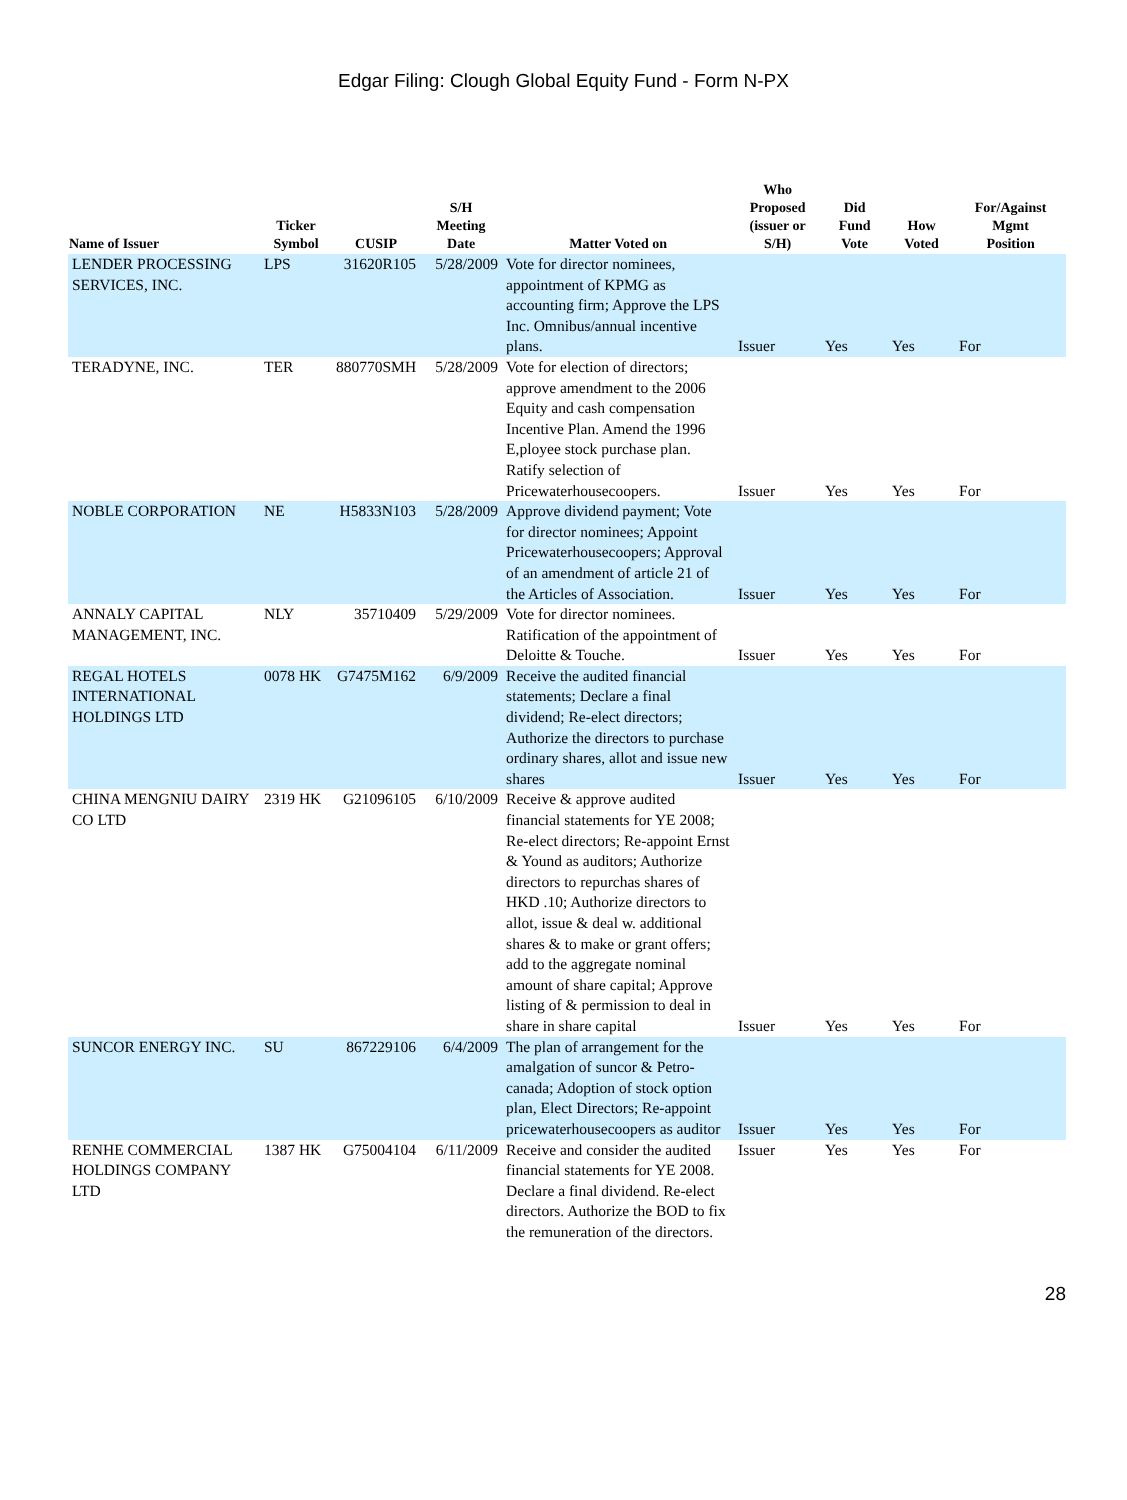Edgar Filing: Clough Global Equity Fund - Form N-PX
| Name of Issuer | Ticker Symbol | CUSIP | S/H Meeting Date | Matter Voted on | Who Proposed (issuer or S/H) | Did Fund Vote | How Voted | For/Against Mgmt Position |
| --- | --- | --- | --- | --- | --- | --- | --- | --- |
| LENDER PROCESSING SERVICES, INC. | LPS | 31620R105 | 5/28/2009 | Vote for director nominees, appointment of KPMG as accounting firm; Approve the LPS Inc. Omnibus/annual incentive plans. | Issuer | Yes | Yes | For |
| TERADYNE, INC. | TER | 880770SMH | 5/28/2009 | Vote for election of directors; approve amendment to the 2006 Equity and cash compensation Incentive Plan. Amend the 1996 E,ployee stock purchase plan. Ratify selection of Pricewaterhousecoopers. | Issuer | Yes | Yes | For |
| NOBLE CORPORATION | NE | H5833N103 | 5/28/2009 | Approve dividend payment; Vote for director nominees; Appoint Pricewaterhousecoopers; Approval of an amendment of article 21 of the Articles of Association. | Issuer | Yes | Yes | For |
| ANNALY CAPITAL MANAGEMENT, INC. | NLY | 35710409 | 5/29/2009 | Vote for director nominees. Ratification of the appointment of Deloitte & Touche. | Issuer | Yes | Yes | For |
| REGAL HOTELS INTERNATIONAL HOLDINGS LTD | 0078 HK | G7475M162 | 6/9/2009 | Receive the audited financial statements; Declare a final dividend; Re-elect directors; Authorize the directors to purchase ordinary shares, allot and issue new shares | Issuer | Yes | Yes | For |
| CHINA MENGNIU DAIRY CO LTD | 2319 HK | G21096105 | 6/10/2009 | Receive & approve audited financial statements for YE 2008; Re-elect directors; Re-appoint Ernst & Yound as auditors; Authorize directors to repurchas shares of HKD .10; Authorize directors to allot, issue & deal w. additional shares & to make or grant offers; add to the aggregate nominal amount of share capital; Approve listing of & permission to deal in share in share capital | Issuer | Yes | Yes | For |
| SUNCOR ENERGY INC. | SU | 867229106 | 6/4/2009 | The plan of arrangement for the amalgation of suncor & Petro-canada; Adoption of stock option plan, Elect Directors; Re-appoint pricewaterhousecoopers as auditor | Issuer | Yes | Yes | For |
| RENHE COMMERCIAL HOLDINGS COMPANY LTD | 1387 HK | G75004104 | 6/11/2009 | Receive and consider the audited financial statements for YE 2008. Declare a final dividend. Re-elect directors. Authorize the BOD to fix the remuneration of the directors. | Issuer | Yes | Yes | For |
28